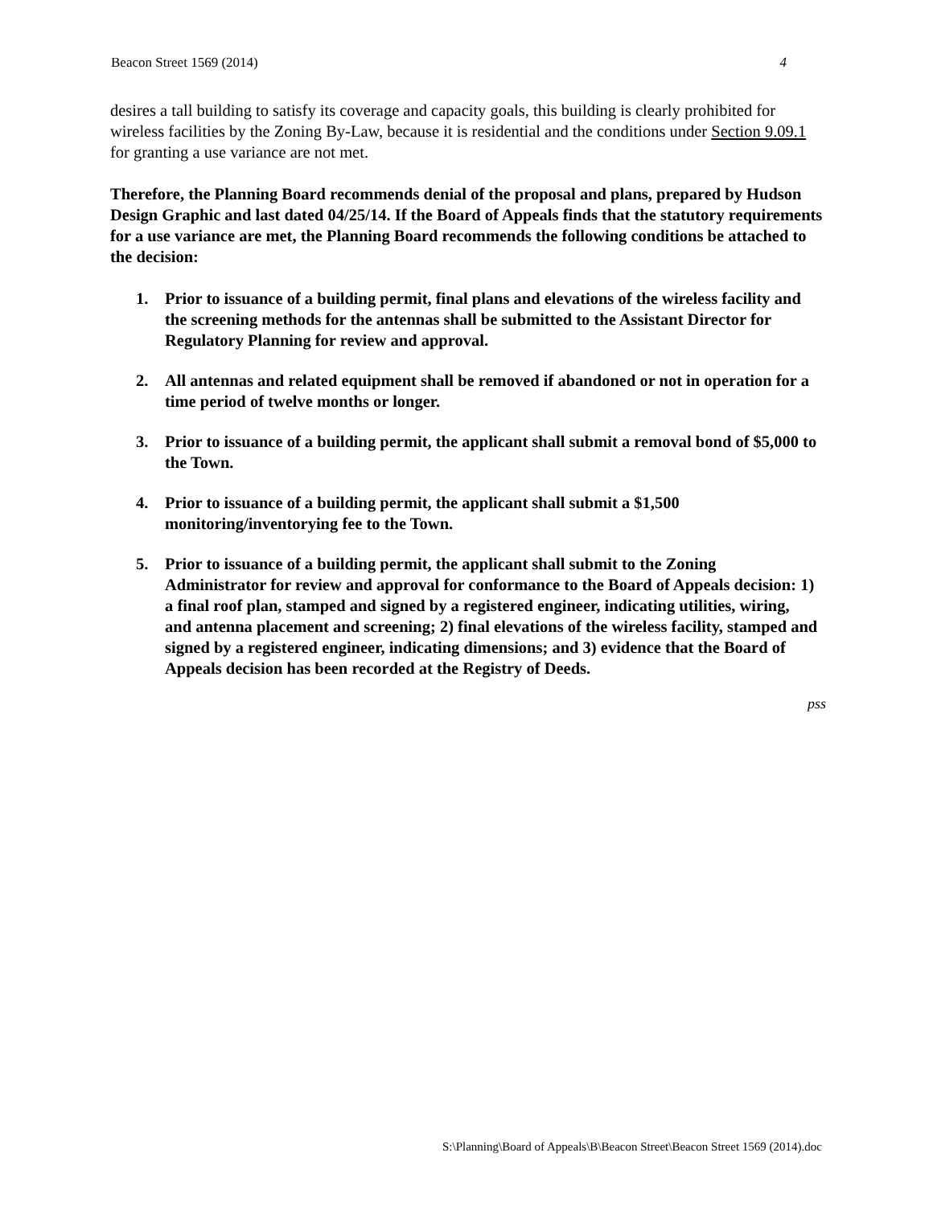Beacon Street 1569 (2014) 4
desires a tall building to satisfy its coverage and capacity goals, this building is clearly prohibited for wireless facilities by the Zoning By-Law, because it is residential and the conditions under Section 9.09.1 for granting a use variance are not met.
Therefore, the Planning Board recommends denial of the proposal and plans, prepared by Hudson Design Graphic and last dated 04/25/14. If the Board of Appeals finds that the statutory requirements for a use variance are met, the Planning Board recommends the following conditions be attached to the decision:
1. Prior to issuance of a building permit, final plans and elevations of the wireless facility and the screening methods for the antennas shall be submitted to the Assistant Director for Regulatory Planning for review and approval.
2. All antennas and related equipment shall be removed if abandoned or not in operation for a time period of twelve months or longer.
3. Prior to issuance of a building permit, the applicant shall submit a removal bond of $5,000 to the Town.
4. Prior to issuance of a building permit, the applicant shall submit a $1,500 monitoring/inventorying fee to the Town.
5. Prior to issuance of a building permit, the applicant shall submit to the Zoning Administrator for review and approval for conformance to the Board of Appeals decision: 1) a final roof plan, stamped and signed by a registered engineer, indicating utilities, wiring, and antenna placement and screening; 2) final elevations of the wireless facility, stamped and signed by a registered engineer, indicating dimensions; and 3) evidence that the Board of Appeals decision has been recorded at the Registry of Deeds.
pss
S:\Planning\Board of Appeals\B\Beacon Street\Beacon Street 1569 (2014).doc